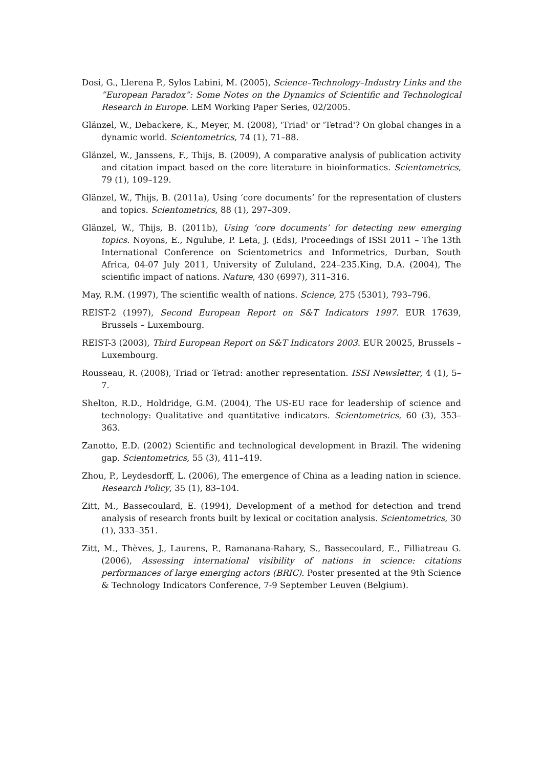Dosi, G., Llerena P., Sylos Labini, M. (2005), Science–Technology–Industry Links and the ”European Paradox”: Some Notes on the Dynamics of Scientific and Technological Research in Europe. LEM Working Paper Series, 02/2005.
Glänzel, W., Debackere, K., Meyer, M. (2008), 'Triad' or 'Tetrad'? On global changes in a dynamic world. Scientometrics, 74 (1), 71–88.
Glänzel, W., Janssens, F., Thijs, B. (2009), A comparative analysis of publication activity and citation impact based on the core literature in bioinformatics. Scientometrics, 79 (1), 109–129.
Glänzel, W., Thijs, B. (2011a), Using ‘core documents’ for the representation of clusters and topics. Scientometrics, 88 (1), 297–309.
Glänzel, W., Thijs, B. (2011b), Using ‘core documents’ for detecting new emerging topics. Noyons, E., Ngulube, P. Leta, J. (Eds), Proceedings of ISSI 2011 – The 13th International Conference on Scientometrics and Informetrics, Durban, South Africa, 04-07 July 2011, University of Zululand, 224–235.King, D.A. (2004), The scientific impact of nations. Nature, 430 (6997), 311–316.
May, R.M. (1997), The scientific wealth of nations. Science, 275 (5301), 793–796.
REIST-2 (1997), Second European Report on S&T Indicators 1997. EUR 17639, Brussels – Luxembourg.
REIST-3 (2003), Third European Report on S&T Indicators 2003. EUR 20025, Brussels – Luxembourg.
Rousseau, R. (2008), Triad or Tetrad: another representation. ISSI Newsletter, 4 (1), 5–7.
Shelton, R.D., Holdridge, G.M. (2004), The US-EU race for leadership of science and technology: Qualitative and quantitative indicators. Scientometrics, 60 (3), 353–363.
Zanotto, E.D. (2002) Scientific and technological development in Brazil. The widening gap. Scientometrics, 55 (3), 411–419.
Zhou, P., Leydesdorff, L. (2006), The emergence of China as a leading nation in science. Research Policy, 35 (1), 83–104.
Zitt, M., Bassecoulard, E. (1994), Development of a method for detection and trend analysis of research fronts built by lexical or cocitation analysis. Scientometrics, 30 (1), 333–351.
Zitt, M., Thèves, J., Laurens, P., Ramanana-Rahary, S., Bassecoulard, E., Filliatreau G. (2006), Assessing international visibility of nations in science: citations performances of large emerging actors (BRIC). Poster presented at the 9th Science & Technology Indicators Conference, 7-9 September Leuven (Belgium).